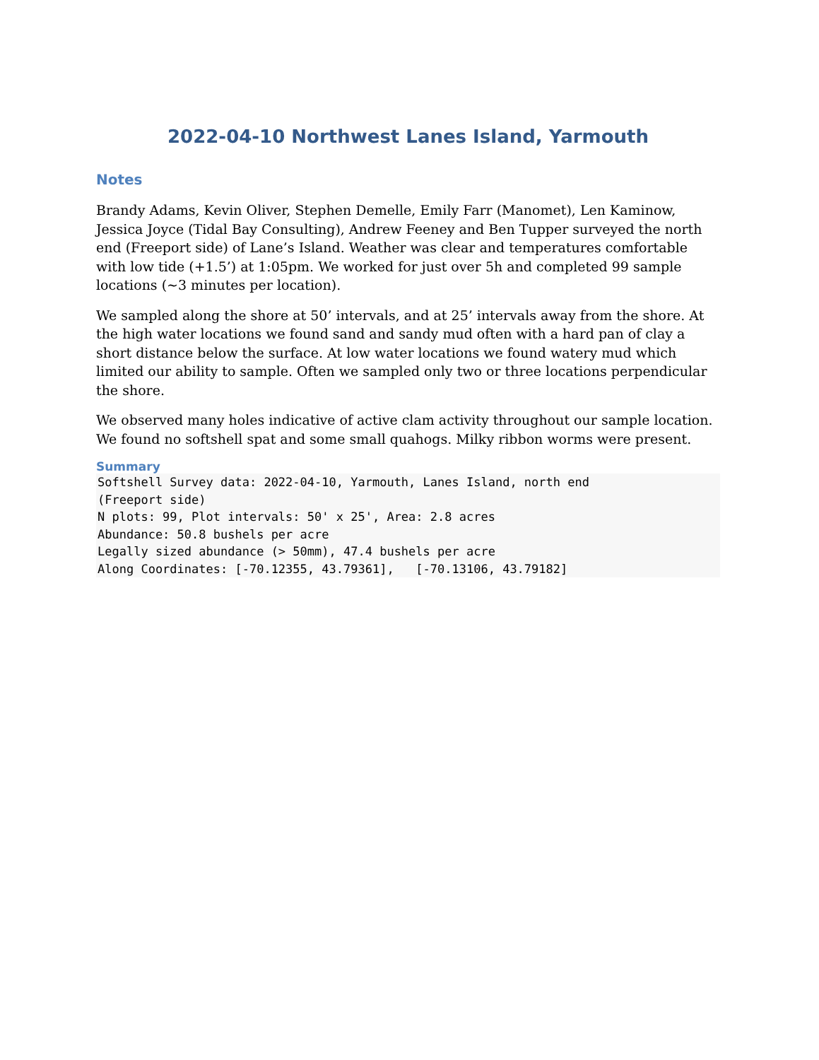2022-04-10 Northwest Lanes Island, Yarmouth
Notes
Brandy Adams, Kevin Oliver, Stephen Demelle, Emily Farr (Manomet), Len Kaminow, Jessica Joyce (Tidal Bay Consulting), Andrew Feeney and Ben Tupper surveyed the north end (Freeport side) of Lane’s Island. Weather was clear and temperatures comfortable with low tide (+1.5’) at 1:05pm. We worked for just over 5h and completed 99 sample locations (~3 minutes per location).
We sampled along the shore at 50’ intervals, and at 25’ intervals away from the shore. At the high water locations we found sand and sandy mud often with a hard pan of clay a short distance below the surface. At low water locations we found watery mud which limited our ability to sample. Often we sampled only two or three locations perpendicular the shore.
We observed many holes indicative of active clam activity throughout our sample location. We found no softshell spat and some small quahogs. Milky ribbon worms were present.
Summary
Softshell Survey data: 2022-04-10, Yarmouth, Lanes Island, north end
(Freeport side)
N plots: 99, Plot intervals: 50' x 25', Area: 2.8 acres
Abundance: 50.8 bushels per acre
Legally sized abundance (> 50mm), 47.4 bushels per acre
Along Coordinates: [-70.12355, 43.79361],   [-70.13106, 43.79182]